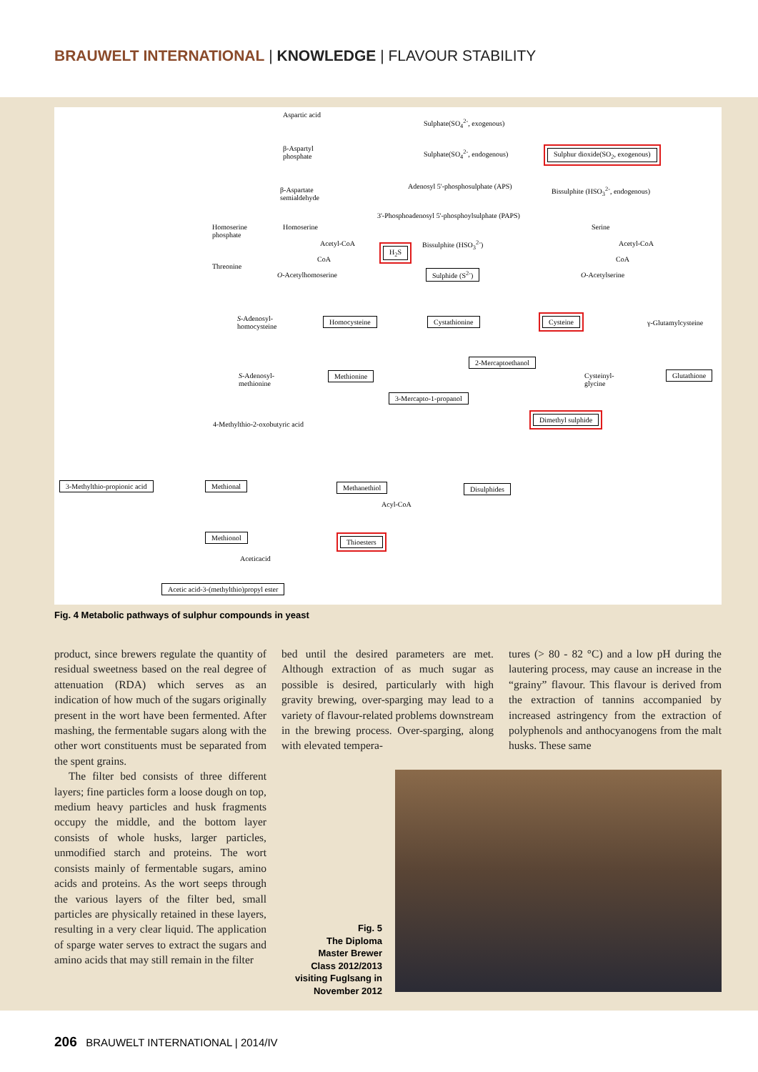BRAUWELT INTERNATIONAL | KNOWLEDGE | FLAVOUR STABILITY
Aspartic acid
Sulphate(SO<sub>4</sub><sup>2-</sup>, exogenous)
β-Aspartyl
phosphate
Sulphate(SO<sub>4</sub><sup>2-</sup>, endogenous) Sulphur dioxide(SO<sub>2</sub>, exogenous)
Adenosyl 5'-phosphosulphate (APS) β-Aspartate
semialdehyde
Bissulphite (HSO<sub>3</sub><sup>2-</sup>, endogenous)
3'-Phosphoadenosyl 5'-phosphoylsulphate (PAPS)
Homoserine
phosphate
Homoserine Serine
Acetyl-CoA Acetyl-CoA
H<sub>2</sub>S
Bissulphite (HSO<sub>3</sub><sup>2-</sup>)
CoA CoA
Threonine
Sulphide (S<sup>2-</sup>) O-Acetylhomoserine O-Acetylserine
S-Adenosyl-
homocysteine
Homocysteine Cystathionine Cysteine γ-Glutamylcysteine
2-Mercaptoethanol
S-Adenosyl-
methionine
Methionine Cysteinyl-
glycine
Glutathione
3-Mercapto-1-propanol
Dimethyl sulphide
4-Methylthio-2-oxobutyric acid
3-Methylthio-propionic acid Methional Methanethiol Disulphides
Acyl-CoA
Methionol
Thioesters
Aceticacid
Acetic acid-3-(methylthio)propyl ester
Fig. 4 Metabolic pathways of sulphur compounds in yeast
product, since brewers regulate the quantity of residual sweetness based on the real degree of attenuation (RDA) which serves as an indication of how much of the sugars originally present in the wort have been fermented. After mashing, the fermentable sugars along with the other wort constituents must be separated from the spent grains.
The filter bed consists of three different layers; fine particles form a loose dough on top, medium heavy particles and husk fragments occupy the middle, and the bottom layer consists of whole husks, larger particles, unmodified starch and proteins. The wort consists mainly of fermentable sugars, amino acids and proteins. As the wort seeps through the various layers of the filter bed, small particles are physically retained in these layers, resulting in a very clear liquid. The application of sparge water serves to extract the sugars and amino acids that may still remain in the filter
bed until the desired parameters are met. Although extraction of as much sugar as possible is desired, particularly with high gravity brewing, over-sparging may lead to a variety of flavour-related problems downstream in the brewing process. Over-sparging, along with elevated tempera-
tures (> 80 - 82 °C) and a low pH during the lautering process, may cause an increase in the “grainy” flavour. This flavour is derived from the extraction of tannins accompanied by increased astringency from the extraction of polyphenols and anthocyanogens from the malt husks. These same
Fig. 5
The Diploma
Master Brewer
Class 2012/2013
visiting Fuglsang in
November 2012
206 BRAUWELT INTERNATIONAL | 2014/IV